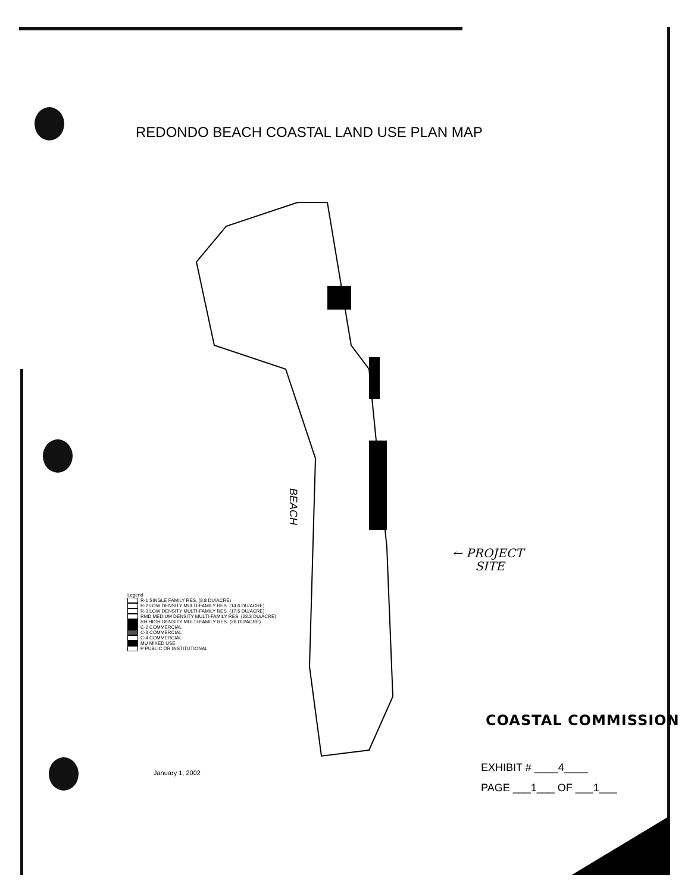REDONDO BEACH COASTAL LAND USE PLAN MAP
BEACH
← PROJECT
SITE
Legend
R-1 SINGLE FAMILY RES. (8.8 DU/ACRE)
R-2 LOW DENSITY MULTI-FAMILY RES. (14.6 DU/ACRE)
R-3 LOW DENSITY MULTI-FAMILY RES. (17.5 DU/ACRE)
RMD MEDIUM DENSITY MULTI-FAMILY RES. (23.3 DU/ACRE)
RH HIGH DENSITY MULTI-FAMILY RES. (28 DU/ACRE)
C-2 COMMERCIAL
C-3 COMMERCIAL
C-4 COMMERCIAL
MU MIXED USE
P PUBLIC OR INSTITUTIONAL
January 1, 2002
COASTAL COMMISSION
EXHIBIT # ____4____
PAGE ___1___ OF ___1___